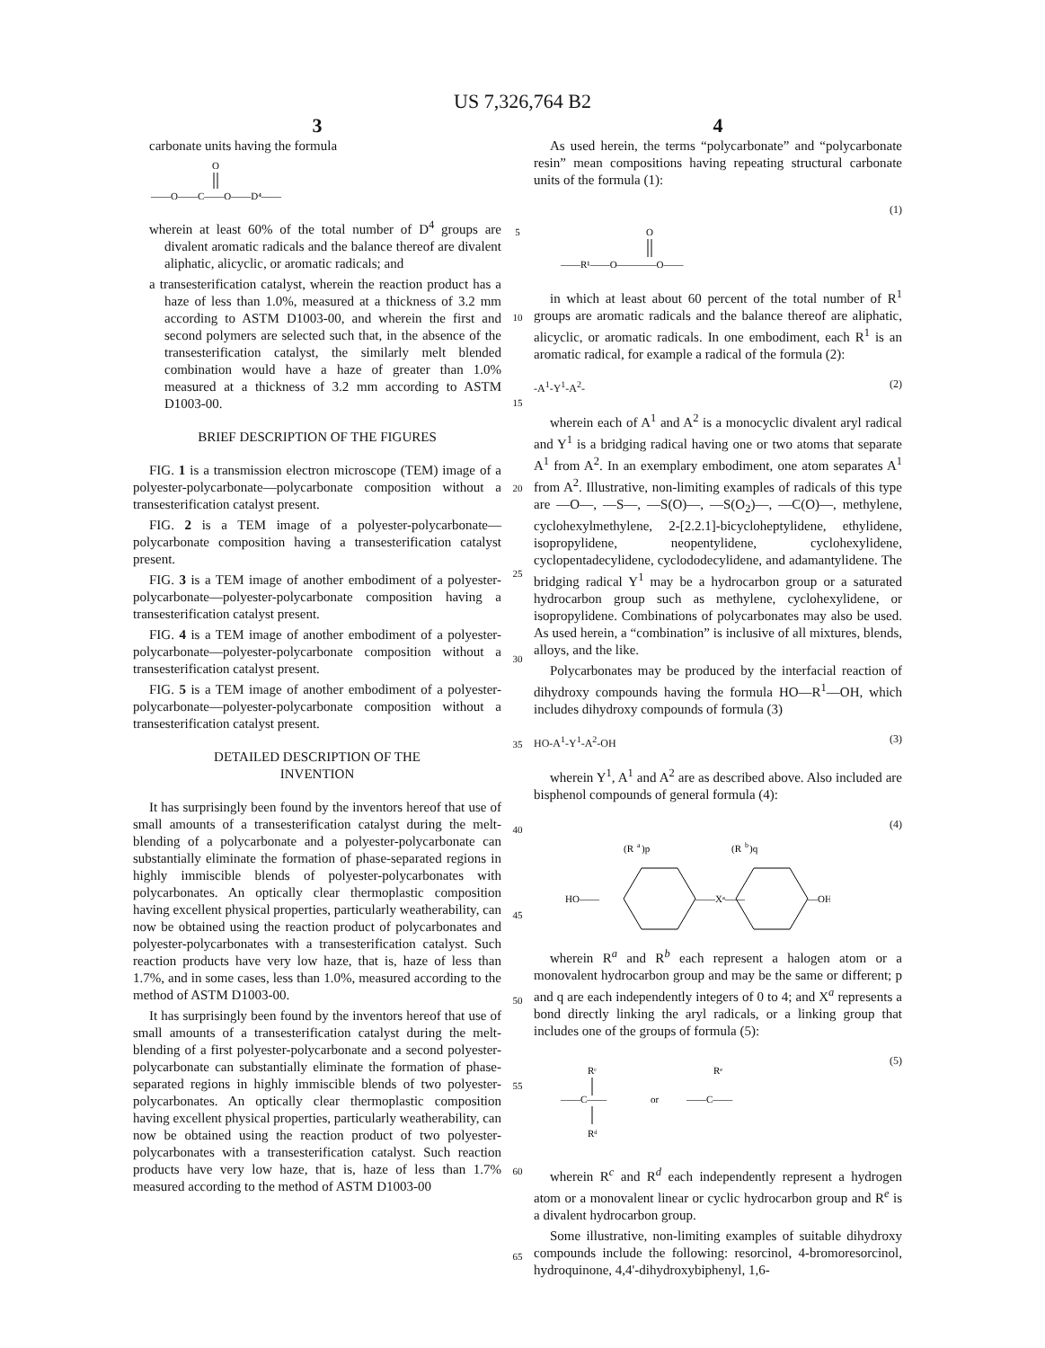US 7,326,764 B2
3
carbonate units having the formula
O
——O——C——O——D⁴——
wherein at least 60% of the total number of D<sup>4</sup> groups are divalent aromatic radicals and the balance thereof are divalent aliphatic, alicyclic, or aromatic radicals; and
a transesterification catalyst, wherein the reaction product has a haze of less than 1.0%, measured at a thickness of 3.2 mm according to ASTM D1003-00, and wherein the first and second polymers are selected such that, in the absence of the transesterification catalyst, the similarly melt blended combination would have a haze of greater than 1.0% measured at a thickness of 3.2 mm according to ASTM D1003-00.
BRIEF DESCRIPTION OF THE FIGURES
FIG. 1 is a transmission electron microscope (TEM) image of a polyester-polycarbonate—polycarbonate composition without a transesterification catalyst present.
FIG. 2 is a TEM image of a polyester-polycarbonate—polycarbonate composition having a transesterification catalyst present.
FIG. 3 is a TEM image of another embodiment of a polyester-polycarbonate—polyester-polycarbonate composition having a transesterification catalyst present.
FIG. 4 is a TEM image of another embodiment of a polyester-polycarbonate—polyester-polycarbonate composition without a transesterification catalyst present.
FIG. 5 is a TEM image of another embodiment of a polyester-polycarbonate—polyester-polycarbonate composition without a transesterification catalyst present.
DETAILED DESCRIPTION OF THE
INVENTION
It has surprisingly been found by the inventors hereof that use of small amounts of a transesterification catalyst during the melt-blending of a polycarbonate and a polyester-polycarbonate can substantially eliminate the formation of phase-separated regions in highly immiscible blends of polyester-polycarbonates with polycarbonates. An optically clear thermoplastic composition having excellent physical properties, particularly weatherability, can now be obtained using the reaction product of polycarbonates and polyester-polycarbonates with a transesterification catalyst. Such reaction products have very low haze, that is, haze of less than 1.7%, and in some cases, less than 1.0%, measured according to the method of ASTM D1003-00.
It has surprisingly been found by the inventors hereof that use of small amounts of a transesterification catalyst during the melt-blending of a first polyester-polycarbonate and a second polyester-polycarbonate can substantially eliminate the formation of phase-separated regions in highly immiscible blends of two polyester-polycarbonates. An optically clear thermoplastic composition having excellent physical properties, particularly weatherability, can now be obtained using the reaction product of two polyester-polycarbonates with a transesterification catalyst. Such reaction products have very low haze, that is, haze of less than 1.7% measured according to the method of ASTM D1003-00
5
10
15
20
25
30
35
40
45
50
55
60
65
4
As used herein, the terms “polycarbonate” and “polycarbonate resin” mean compositions having repeating structural carbonate units of the formula (1):
O
——R¹——O————O——
(1)
in which at least about 60 percent of the total number of R<sup>1</sup> groups are aromatic radicals and the balance thereof are aliphatic, alicyclic, or aromatic radicals. In one embodiment, each R<sup>1</sup> is an aromatic radical, for example a radical of the formula (2):
-A<sup>1</sup>-Y<sup>1</sup>-A<sup>2</sup>- (2)
wherein each of A<sup>1</sup> and A<sup>2</sup> is a monocyclic divalent aryl radical and Y<sup>1</sup> is a bridging radical having one or two atoms that separate A<sup>1</sup> from A<sup>2</sup>. In an exemplary embodiment, one atom separates A<sup>1</sup> from A<sup>2</sup>. Illustrative, non-limiting examples of radicals of this type are —O—, —S—, —S(O)—, —S(O<sub>2</sub>)—, —C(O)—, methylene, cyclohexylmethylene, 2-[2.2.1]-bicycloheptylidene, ethylidene, isopropylidene, neopentylidene, cyclohexylidene, cyclopentadecylidene, cyclododecylidene, and adamantylidene. The bridging radical Y<sup>1</sup> may be a hydrocarbon group or a saturated hydrocarbon group such as methylene, cyclohexylidene, or isopropylidene. Combinations of polycarbonates may also be used. As used herein, a “combination” is inclusive of all mixtures, blends, alloys, and the like.
Polycarbonates may be produced by the interfacial reaction of dihydroxy compounds having the formula HO—R<sup>1</sup>—OH, which includes dihydroxy compounds of formula (3)
HO-A<sup>1</sup>-Y<sup>1</sup>-A<sup>2</sup>-OH (3)
wherein Y<sup>1</sup>, A<sup>1</sup> and A<sup>2</sup> are as described above. Also included are bisphenol compounds of general formula (4):
(R
a
)p
(R
b
)q
HO——
——Xᵃ——
—OH
(4)
wherein R<sup>a</sup> and R<sup>b</sup> each represent a halogen atom or a monovalent hydrocarbon group and may be the same or different; p and q are each independently integers of 0 to 4; and X<sup>a</sup> represents a bond directly linking the aryl radicals, or a linking group that includes one of the groups of formula (5):
Rᶜ
——C——
Rᵈ
or
Rᵉ
——C——
(5)
wherein R<sup>c</sup> and R<sup>d</sup> each independently represent a hydrogen atom or a monovalent linear or cyclic hydrocarbon group and R<sup>e</sup> is a divalent hydrocarbon group.
Some illustrative, non-limiting examples of suitable dihydroxy compounds include the following: resorcinol, 4-bromoresorcinol, hydroquinone, 4,4'-dihydroxybiphenyl, 1,6-